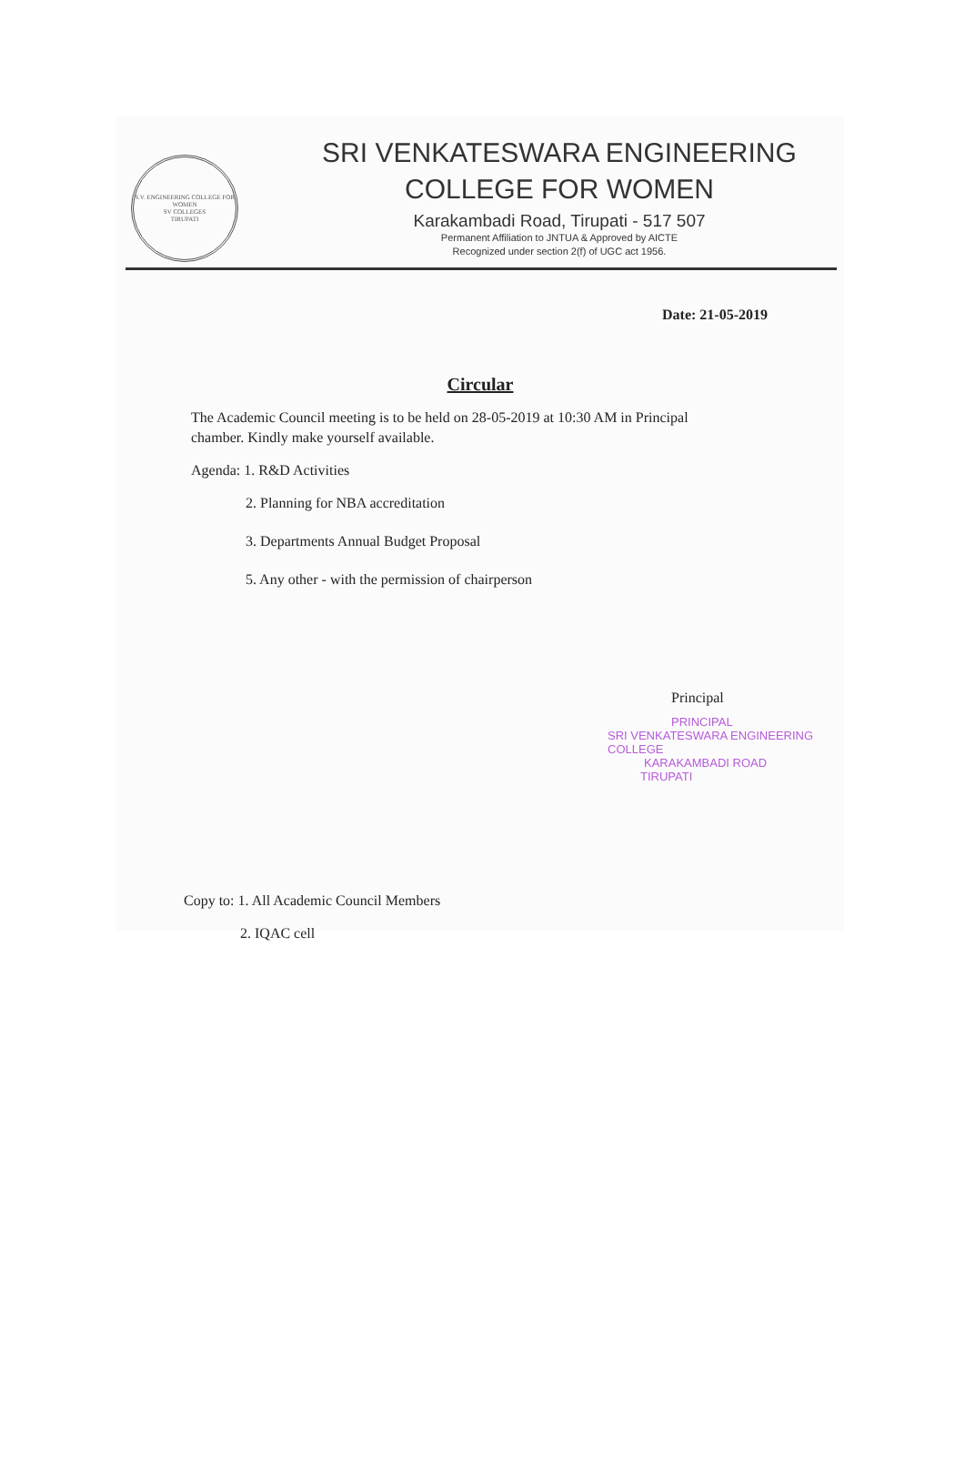S.V. ENGINEERING COLLEGE FOR WOMEN
SV COLLEGES
TIRUPATI
SRI VENKATESWARA ENGINEERING
COLLEGE FOR WOMEN
Karakambadi Road, Tirupati - 517 507
Permanent Affiliation to JNTUA & Approved by AICTE
Recognized under section 2(f) of UGC act 1956.
Date: 21-05-2019
Circular
The Academic Council meeting is to be held on 28-05-2019 at 10:30 AM in Principal chamber. Kindly make yourself available.
Agenda: 1. R&D Activities
2. Planning for NBA accreditation
3. Departments Annual Budget Proposal
5. Any other - with the permission of chairperson
Principal
PRINCIPAL
SRI VENKATESWARA ENGINEERING COLLEGE
KARAKAMBADI ROAD
TIRUPATI
Copy to: 1. All Academic Council Members
2. IQAC cell